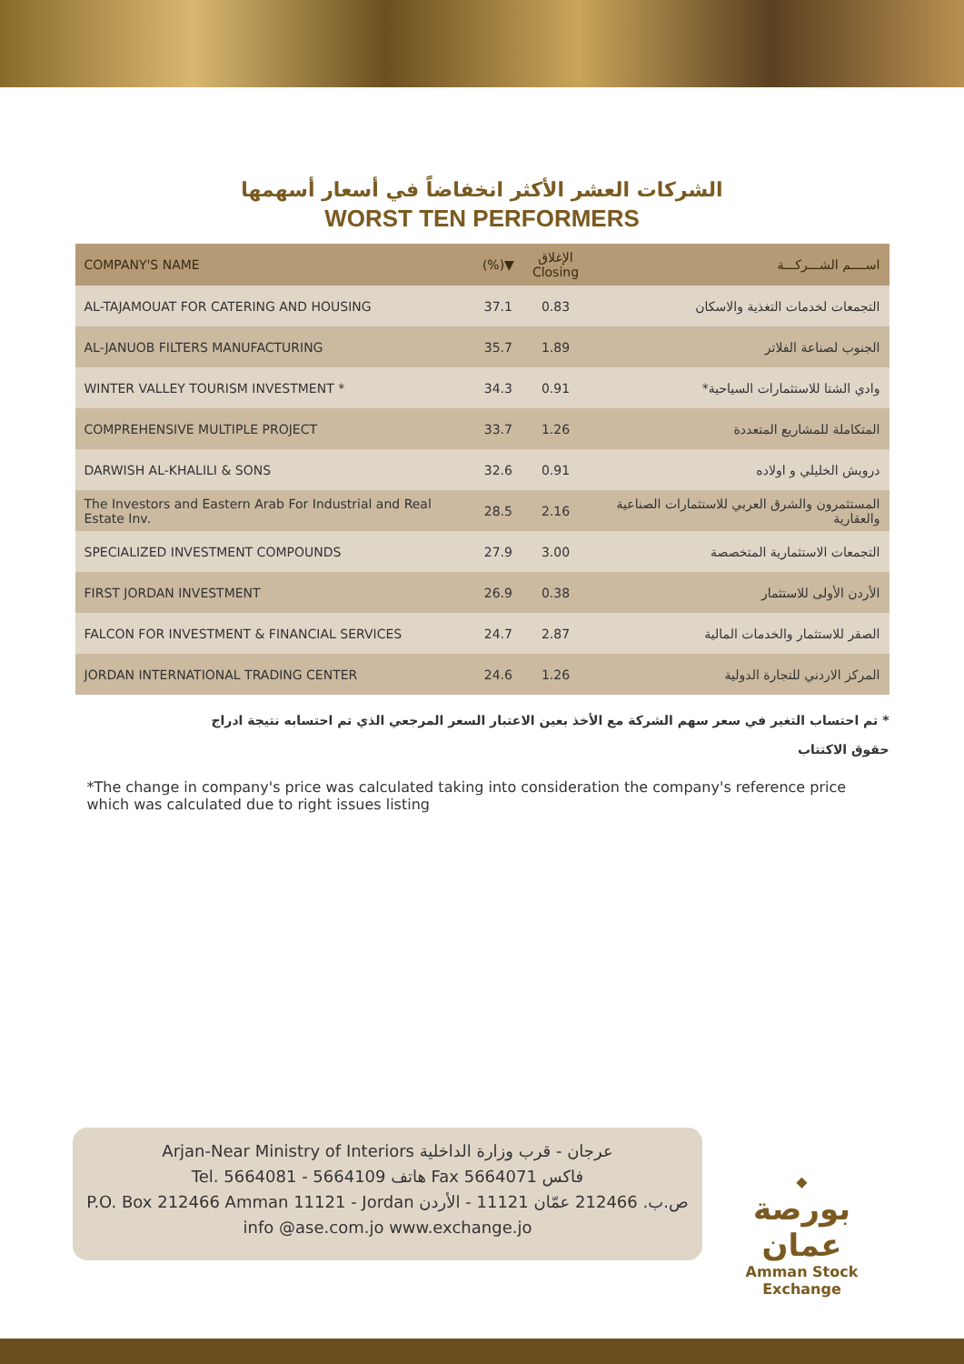الشركات العشر الأكثر انخفاضاً في أسعار أسهمها
WORST TEN PERFORMERS
| COMPANY'S NAME | (%)▼ | الإغلاق Closing | اســــم الشـــركـــة |
| --- | --- | --- | --- |
| AL-TAJAMOUAT FOR CATERING AND HOUSING | 37.1 | 0.83 | التجمعات لخدمات التغذية والاسكان |
| AL-JANUOB FILTERS MANUFACTURING | 35.7 | 1.89 | الجنوب لصناعة الفلاتر |
| WINTER VALLEY TOURISM INVESTMENT * | 34.3 | 0.91 | وادي الشتا للاستثمارات السياحية* |
| COMPREHENSIVE MULTIPLE PROJECT | 33.7 | 1.26 | المتكاملة للمشاريع المتعددة |
| DARWISH AL-KHALILI & SONS | 32.6 | 0.91 | درويش الخليلي و اولاده |
| The Investors and Eastern Arab For Industrial and Real Estate Inv. | 28.5 | 2.16 | المستثمرون والشرق العربي للاستثمارات الصناعية والعقارية |
| SPECIALIZED INVESTMENT COMPOUNDS | 27.9 | 3.00 | التجمعات الاستثمارية المتخصصة |
| FIRST JORDAN INVESTMENT | 26.9 | 0.38 | الأردن الأولى للاستثمار |
| FALCON FOR INVESTMENT & FINANCIAL SERVICES | 24.7 | 2.87 | الصقر للاستثمار والخدمات المالية |
| JORDAN INTERNATIONAL TRADING CENTER | 24.6 | 1.26 | المركز الاردني للتجارة الدولية |
* تم احتساب التغير في سعر سهم الشركة مع الأخذ بعين الاعتبار السعر المرجعي الذي تم احتسابه نتيجة ادراج
حقوق الاكتتاب
*The change in company's price was calculated taking into consideration the company's reference price which was calculated due to right issues listing
Arjan-Near Ministry of Interiors عرجان - قرب وزارة الداخلية
Tel. 5664081 - 5664109 هاتف Fax 5664071 فاكس
P.O. Box 212466 Amman 11121 - Jordan ص.ب. 212466 عمّان 11121 - الأردن
info @ase.com.jo www.exchange.jo
◆
بورصة عمان
Amman Stock Exchange